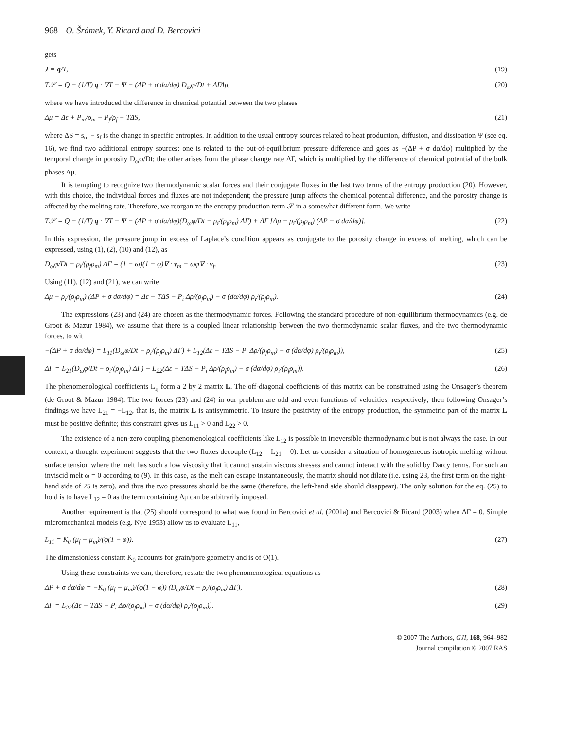968 O. Šrámek, Y. Ricard and D. Bercovici
gets
J = q/T, (19)
T𝒮 = Q − (1/T) q · ∇T + Ψ − (ΔP + σ dα/dφ) D<sub>ω</sub>φ/Dt + ΔΓΔμ, (20)
where we have introduced the difference in chemical potential between the two phases
Δμ = Δε + P<sub>m</sub>/ρ<sub>m</sub> − P<sub>f</sub>/ρ<sub>f</sub> − TΔS, (21)
where ΔS = s<sub>m</sub> − s<sub>f</sub> is the change in specific entropies. In addition to the usual entropy sources related to heat production, diffusion, and dissipation Ψ (see eq. 16), we find two additional entropy sources: one is related to the out-of-equilibrium pressure difference and goes as −(ΔP + σ dα/dφ) multiplied by the temporal change in porosity D<sub>ω</sub>φ/Dt; the other arises from the phase change rate ΔΓ, which is multiplied by the difference of chemical potential of the bulk phases Δμ.
It is tempting to recognize two thermodynamic scalar forces and their conjugate fluxes in the last two terms of the entropy production (20). However, with this choice, the individual forces and fluxes are not independent; the pressure jump affects the chemical potential difference, and the porosity change is affected by the melting rate. Therefore, we reorganize the entropy production term 𝒮 in a somewhat different form. We write
T𝒮 = Q − (1/T) q · ∇T + Ψ − (ΔP + σ dα/dφ)(D<sub>ω</sub>φ/Dt − ρ<sub>i</sub>/(ρ<sub>f</sub>ρ<sub>m</sub>) ΔΓ) + ΔΓ [Δμ − ρ<sub>i</sub>/(ρ<sub>f</sub>ρ<sub>m</sub>) (ΔP + σ dα/dφ)]. (22)
In this expression, the pressure jump in excess of Laplace’s condition appears as conjugate to the porosity change in excess of melting, which can be expressed, using (1), (2), (10) and (12), as
D<sub>ω</sub>φ/Dt − ρ<sub>i</sub>/(ρ<sub>f</sub>ρ<sub>m</sub>) ΔΓ = (1 − ω)(1 − φ)∇ · v<sub>m</sub> − ωφ∇ · v<sub>f</sub>. (23)
Using (11), (12) and (21), we can write
Δμ − ρ<sub>i</sub>/(ρ<sub>f</sub>ρ<sub>m</sub>) (ΔP + σ dα/dφ) = Δε − TΔS − P<sub>i</sub> Δρ/(ρ<sub>f</sub>ρ<sub>m</sub>) − σ (dα/dφ) ρ<sub>i</sub>/(ρ<sub>f</sub>ρ<sub>m</sub>). (24)
The expressions (23) and (24) are chosen as the thermodynamic forces. Following the standard procedure of non-equilibrium thermodynamics (e.g. de Groot & Mazur 1984), we assume that there is a coupled linear relationship between the two thermodynamic scalar fluxes, and the two thermodynamic forces, to wit
−(ΔP + σ dα/dφ) = L<sub>11</sub>(D<sub>ω</sub>φ/Dt − ρ<sub>i</sub>/(ρ<sub>f</sub>ρ<sub>m</sub>) ΔΓ) + L<sub>12</sub>(Δε − TΔS − P<sub>i</sub> Δρ/(ρ<sub>f</sub>ρ<sub>m</sub>) − σ (dα/dφ) ρ<sub>i</sub>/(ρ<sub>f</sub>ρ<sub>m</sub>)), (25)
ΔΓ = L<sub>21</sub>(D<sub>ω</sub>φ/Dt − ρ<sub>i</sub>/(ρ<sub>f</sub>ρ<sub>m</sub>) ΔΓ) + L<sub>22</sub>(Δε − TΔS − P<sub>i</sub> Δρ/(ρ<sub>f</sub>ρ<sub>m</sub>) − σ (dα/dφ) ρ<sub>i</sub>/(ρ<sub>f</sub>ρ<sub>m</sub>)). (26)
The phenomenological coefficients L<sub>ij</sub> form a 2 by 2 matrix L. The off-diagonal coefficients of this matrix can be constrained using the Onsager’s theorem (de Groot & Mazur 1984). The two forces (23) and (24) in our problem are odd and even functions of velocities, respectively; then following Onsager’s findings we have L<sub>21</sub> = −L<sub>12</sub>, that is, the matrix L is antisymmetric. To insure the positivity of the entropy production, the symmetric part of the matrix L must be positive definite; this constraint gives us L<sub>11</sub> > 0 and L<sub>22</sub> > 0.
The existence of a non-zero coupling phenomenological coefficients like L<sub>12</sub> is possible in irreversible thermodynamic but is not always the case. In our context, a thought experiment suggests that the two fluxes decouple (L<sub>12</sub> = L<sub>21</sub> = 0). Let us consider a situation of homogeneous isotropic melting without surface tension where the melt has such a low viscosity that it cannot sustain viscous stresses and cannot interact with the solid by Darcy terms. For such an inviscid melt ω = 0 according to (9). In this case, as the melt can escape instantaneously, the matrix should not dilate (i.e. using 23, the first term on the right-hand side of 25 is zero), and thus the two pressures should be the same (therefore, the left-hand side should disappear). The only solution for the eq. (25) to hold is to have L<sub>12</sub> = 0 as the term containing Δμ can be arbitrarily imposed.
Another requirement is that (25) should correspond to what was found in Bercovici et al. (2001a) and Bercovici & Ricard (2003) when ΔΓ = 0. Simple micromechanical models (e.g. Nye 1953) allow us to evaluate L<sub>11</sub>,
L<sub>11</sub> = K<sub>0</sub> (μ<sub>f</sub> + μ<sub>m</sub>)/(φ(1 − φ)). (27)
The dimensionless constant K<sub>0</sub> accounts for grain/pore geometry and is of O(1).
Using these constraints we can, therefore, restate the two phenomenological equations as
ΔP + σ dα/dφ = −K<sub>0</sub> (μ<sub>f</sub> + μ<sub>m</sub>)/(φ(1 − φ)) (D<sub>ω</sub>φ/Dt − ρ<sub>i</sub>/(ρ<sub>f</sub>ρ<sub>m</sub>) ΔΓ), (28)
ΔΓ = L<sub>22</sub>(Δε − TΔS − P<sub>i</sub> Δρ/(ρ<sub>f</sub>ρ<sub>m</sub>) − σ (dα/dφ) ρ<sub>i</sub>/(ρ<sub>f</sub>ρ<sub>m</sub>)). (29)
© 2007 The Authors, GJI, 168, 964–982
Journal compilation © 2007 RAS